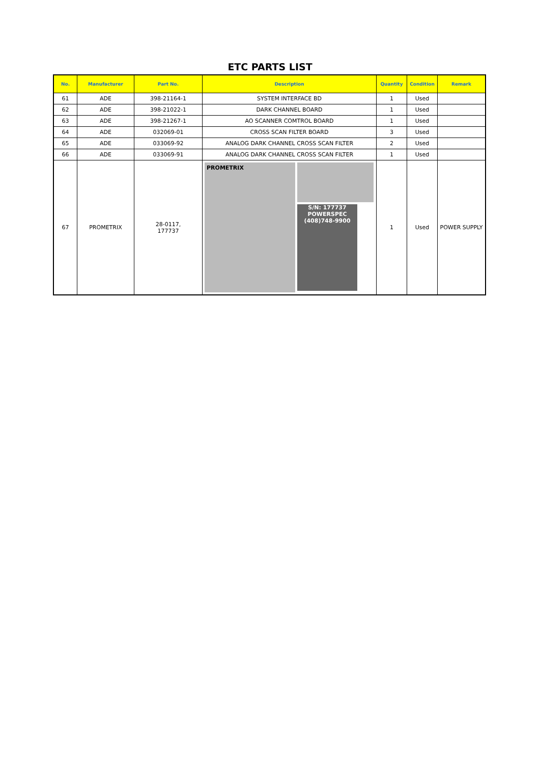ETC PARTS LIST
| No. | Manufacturer | Part No. | Description | Quantity | Condition | Remark |
| --- | --- | --- | --- | --- | --- | --- |
| 61 | ADE | 398-21164-1 | SYSTEM INTERFACE BD | 1 | Used | |
| 62 | ADE | 398-21022-1 | DARK CHANNEL BOARD | 1 | Used | |
| 63 | ADE | 398-21267-1 | AO SCANNER COMTROL BOARD | 1 | Used | |
| 64 | ADE | 032069-01 | CROSS SCAN FILTER BOARD | 3 | Used | |
| 65 | ADE | 033069-92 | ANALOG DARK CHANNEL CROSS SCAN FILTER | 2 | Used | |
| 66 | ADE | 033069-91 | ANALOG DARK CHANNEL CROSS SCAN FILTER | 1 | Used | |
| 67 | PROMETRIX | 28-0117, 177737 | PROMETRIX S/N: 177737 POWERSPEC (408)748-9900 | 1 | Used | POWER SUPPLY |